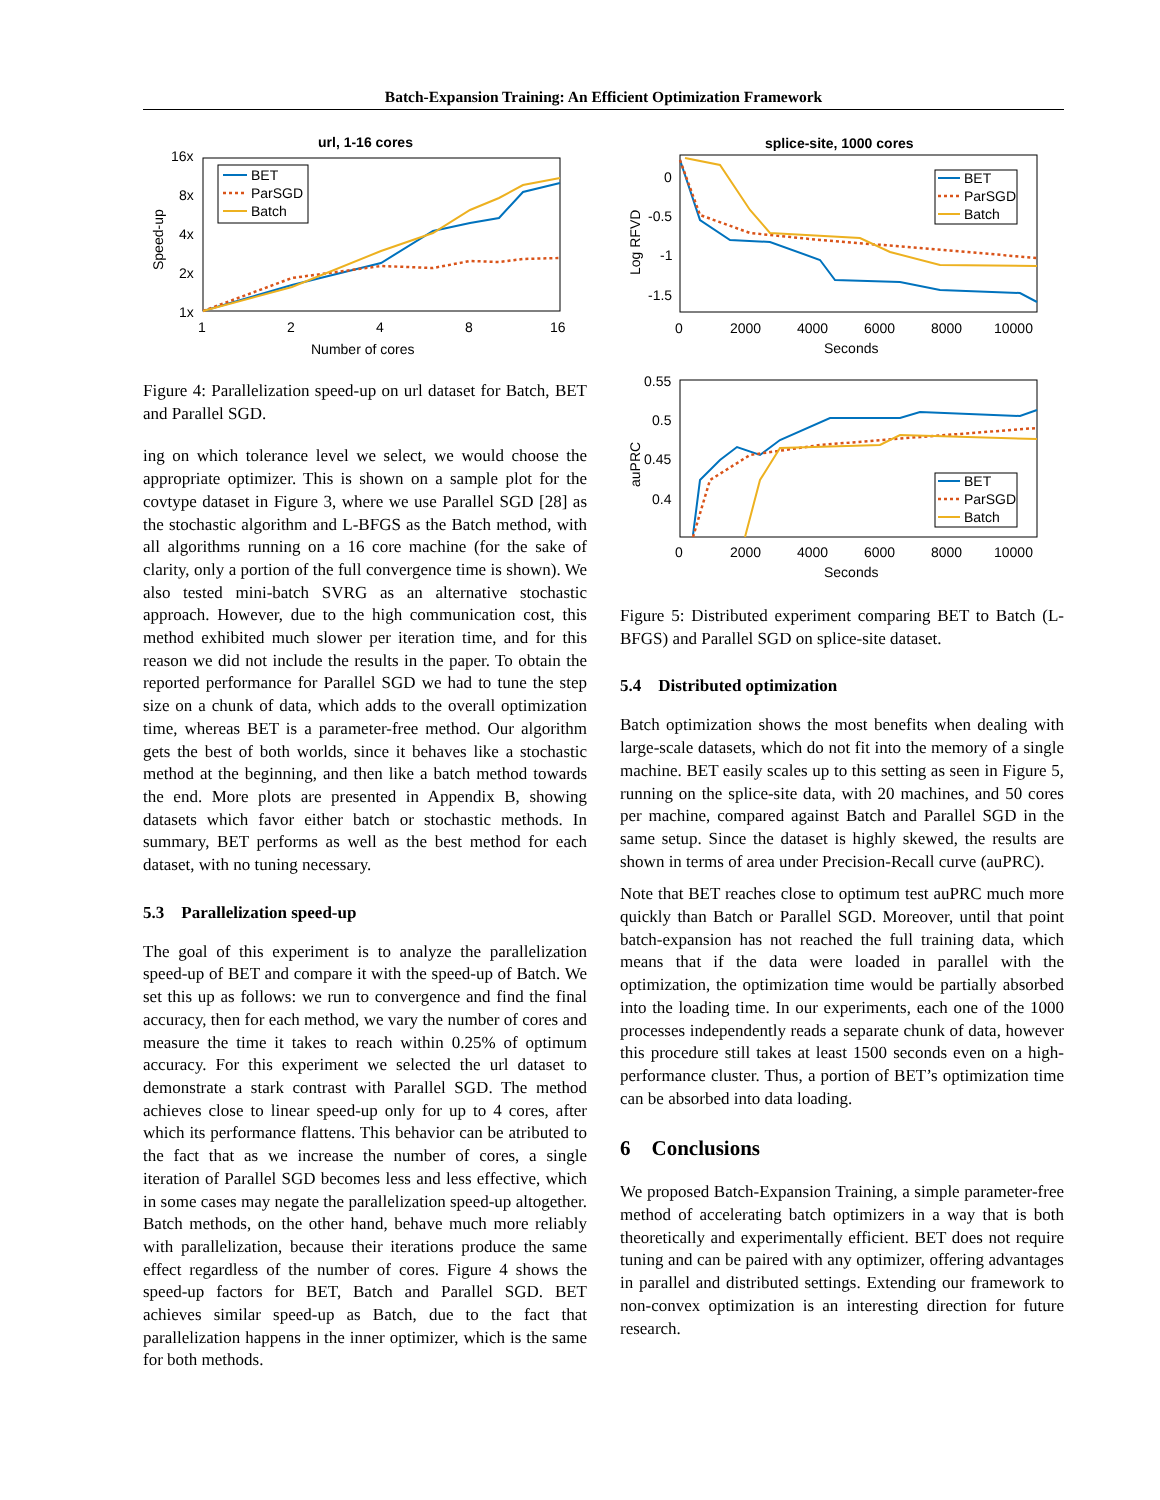Batch-Expansion Training: An Efficient Optimization Framework
url, 1-16 cores
16x
8x
4x
2x
1x
1
2
4
8
16
Number of cores
Speed-up
BET
ParSGD
Batch
Figure 4: Parallelization speed-up on url dataset for Batch, BET and Parallel SGD.
ing on which tolerance level we select, we would choose the appropriate optimizer. This is shown on a sample plot for the covtype dataset in Figure 3, where we use Parallel SGD [28] as the stochastic algorithm and L-BFGS as the Batch method, with all algorithms running on a 16 core machine (for the sake of clarity, only a portion of the full convergence time is shown). We also tested mini-batch SVRG as an alternative stochastic approach. However, due to the high communication cost, this method exhibited much slower per iteration time, and for this reason we did not include the results in the paper. To obtain the reported performance for Parallel SGD we had to tune the step size on a chunk of data, which adds to the overall optimization time, whereas BET is a parameter-free method. Our algorithm gets the best of both worlds, since it behaves like a stochastic method at the beginning, and then like a batch method towards the end. More plots are presented in Appendix B, showing datasets which favor either batch or stochastic methods. In summary, BET performs as well as the best method for each dataset, with no tuning necessary.
5.3 Parallelization speed-up
The goal of this experiment is to analyze the parallelization speed-up of BET and compare it with the speed-up of Batch. We set this up as follows: we run to convergence and find the final accuracy, then for each method, we vary the number of cores and measure the time it takes to reach within 0.25% of optimum accuracy. For this experiment we selected the url dataset to demonstrate a stark contrast with Parallel SGD. The method achieves close to linear speed-up only for up to 4 cores, after which its performance flattens. This behavior can be atributed to the fact that as we increase the number of cores, a single iteration of Parallel SGD becomes less and less effective, which in some cases may negate the parallelization speed-up altogether. Batch methods, on the other hand, behave much more reliably with parallelization, because their iterations produce the same effect regardless of the number of cores. Figure 4 shows the speed-up factors for BET, Batch and Parallel SGD. BET achieves similar speed-up as Batch, due to the fact that parallelization happens in the inner optimizer, which is the same for both methods.
splice-site, 1000 cores
0
-0.5
-1
-1.5
0
2000
4000
6000
8000
10000
Seconds
Log RFVD
BET
ParSGD
Batch
0.55
0.5
0.45
0.4
0
2000
4000
6000
8000
10000
Seconds
auPRC
BET
ParSGD
Batch
Figure 5: Distributed experiment comparing BET to Batch (L-BFGS) and Parallel SGD on splice-site dataset.
5.4 Distributed optimization
Batch optimization shows the most benefits when dealing with large-scale datasets, which do not fit into the memory of a single machine. BET easily scales up to this setting as seen in Figure 5, running on the splice-site data, with 20 machines, and 50 cores per machine, compared against Batch and Parallel SGD in the same setup. Since the dataset is highly skewed, the results are shown in terms of area under Precision-Recall curve (auPRC).
Note that BET reaches close to optimum test auPRC much more quickly than Batch or Parallel SGD. Moreover, until that point batch-expansion has not reached the full training data, which means that if the data were loaded in parallel with the optimization, the optimization time would be partially absorbed into the loading time. In our experiments, each one of the 1000 processes independently reads a separate chunk of data, however this procedure still takes at least 1500 seconds even on a high-performance cluster. Thus, a portion of BET’s optimization time can be absorbed into data loading.
6 Conclusions
We proposed Batch-Expansion Training, a simple parameter-free method of accelerating batch optimizers in a way that is both theoretically and experimentally efficient. BET does not require tuning and can be paired with any optimizer, offering advantages in parallel and distributed settings. Extending our framework to non-convex optimization is an interesting direction for future research.